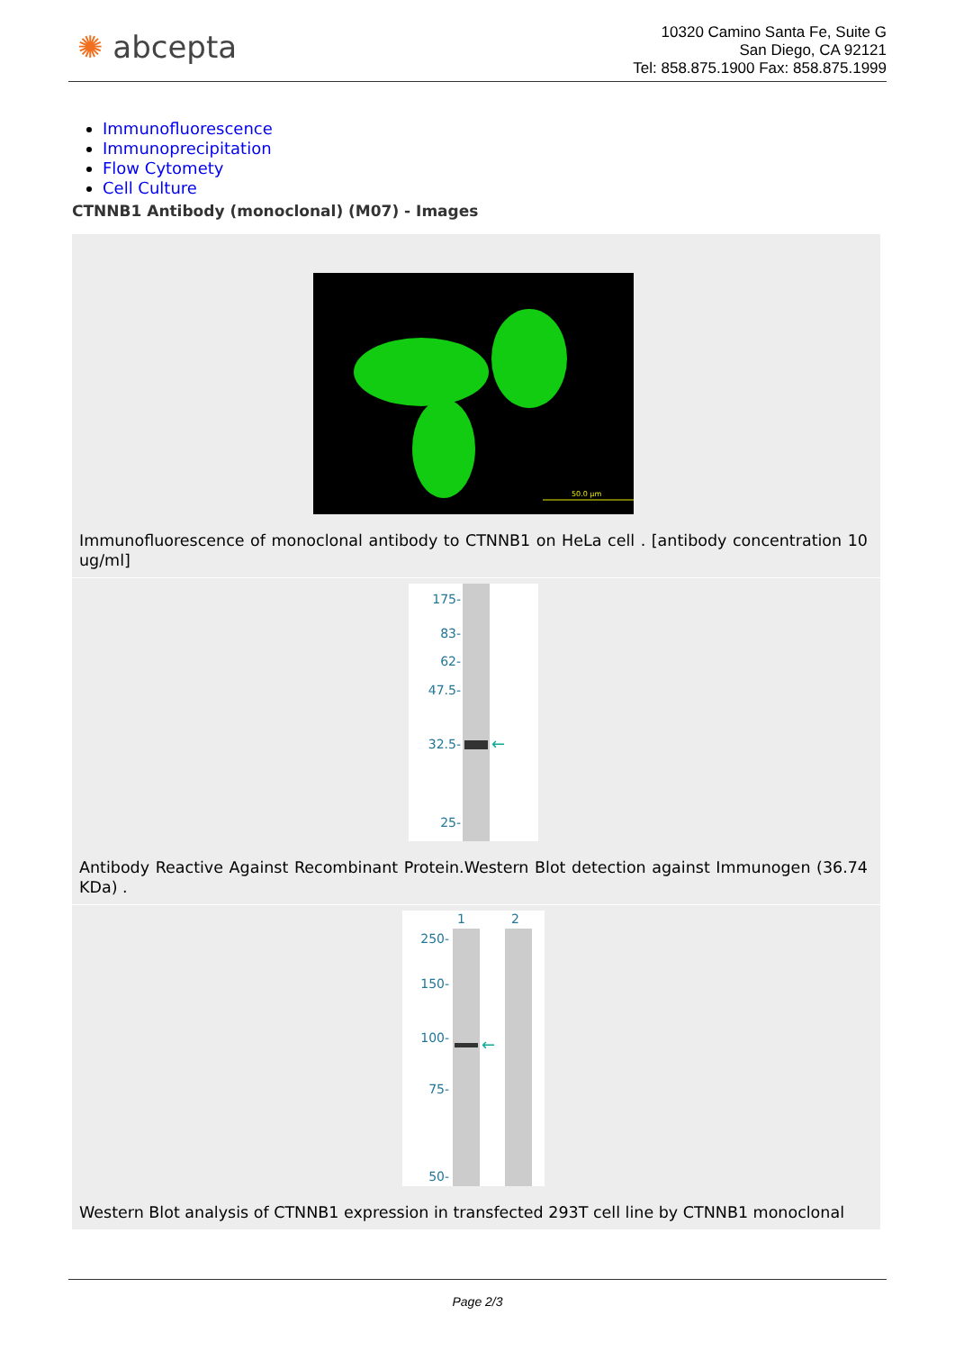✺ abcepta
10320 Camino Santa Fe, Suite G
San Diego, CA 92121
Tel: 858.875.1900 Fax: 858.875.1999
Immunofluorescence
Immunoprecipitation
Flow Cytomety
Cell Culture
CTNNB1 Antibody (monoclonal) (M07) - Images
50.0 µm
Immunofluorescence of monoclonal antibody to CTNNB1 on HeLa cell . [antibody concentration 10 ug/ml]
175-
83-
62-
47.5-
32.5-
25-
←
Antibody Reactive Against Recombinant Protein.Western Blot detection against Immunogen (36.74 KDa) .
1
2
250-
150-
100-
75-
50-
←
Western Blot analysis of CTNNB1 expression in transfected 293T cell line by CTNNB1 monoclonal
Page 2/3